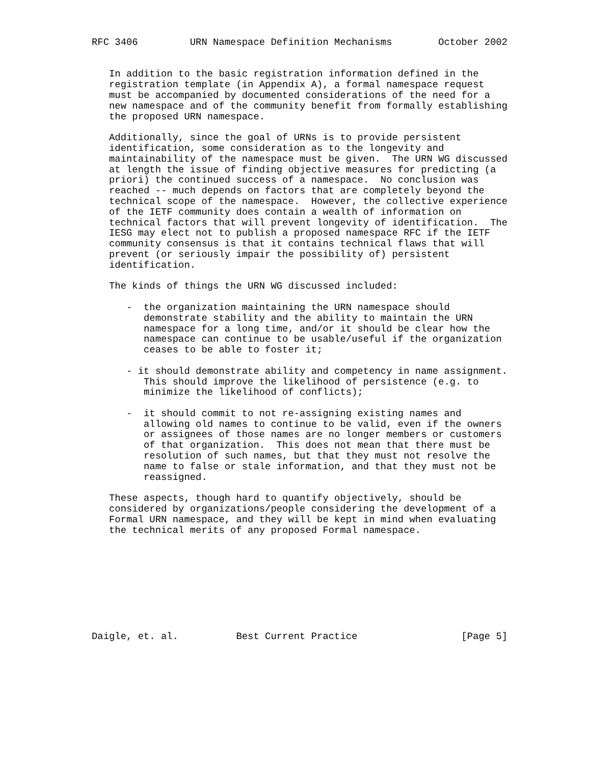RFC 3406         URN Namespace Definition Mechanisms        October 2002


   In addition to the basic registration information defined in the
   registration template (in Appendix A), a formal namespace request
   must be accompanied by documented considerations of the need for a
   new namespace and of the community benefit from formally establishing
   the proposed URN namespace.

   Additionally, since the goal of URNs is to provide persistent
   identification, some consideration as to the longevity and
   maintainability of the namespace must be given.  The URN WG discussed
   at length the issue of finding objective measures for predicting (a
   priori) the continued success of a namespace.  No conclusion was
   reached -- much depends on factors that are completely beyond the
   technical scope of the namespace.  However, the collective experience
   of the IETF community does contain a wealth of information on
   technical factors that will prevent longevity of identification.  The
   IESG may elect not to publish a proposed namespace RFC if the IETF
   community consensus is that it contains technical flaws that will
   prevent (or seriously impair the possibility of) persistent
   identification.

   The kinds of things the URN WG discussed included:

      -  the organization maintaining the URN namespace should
         demonstrate stability and the ability to maintain the URN
         namespace for a long time, and/or it should be clear how the
         namespace can continue to be usable/useful if the organization
         ceases to be able to foster it;

      - it should demonstrate ability and competency in name assignment.
         This should improve the likelihood of persistence (e.g. to
         minimize the likelihood of conflicts);

      -  it should commit to not re-assigning existing names and
         allowing old names to continue to be valid, even if the owners
         or assignees of those names are no longer members or customers
         of that organization.  This does not mean that there must be
         resolution of such names, but that they must not resolve the
         name to false or stale information, and that they must not be
         reassigned.

   These aspects, though hard to quantify objectively, should be
   considered by organizations/people considering the development of a
   Formal URN namespace, and they will be kept in mind when evaluating
   the technical merits of any proposed Formal namespace.









Daigle, et. al.          Best Current Practice                  [Page 5]